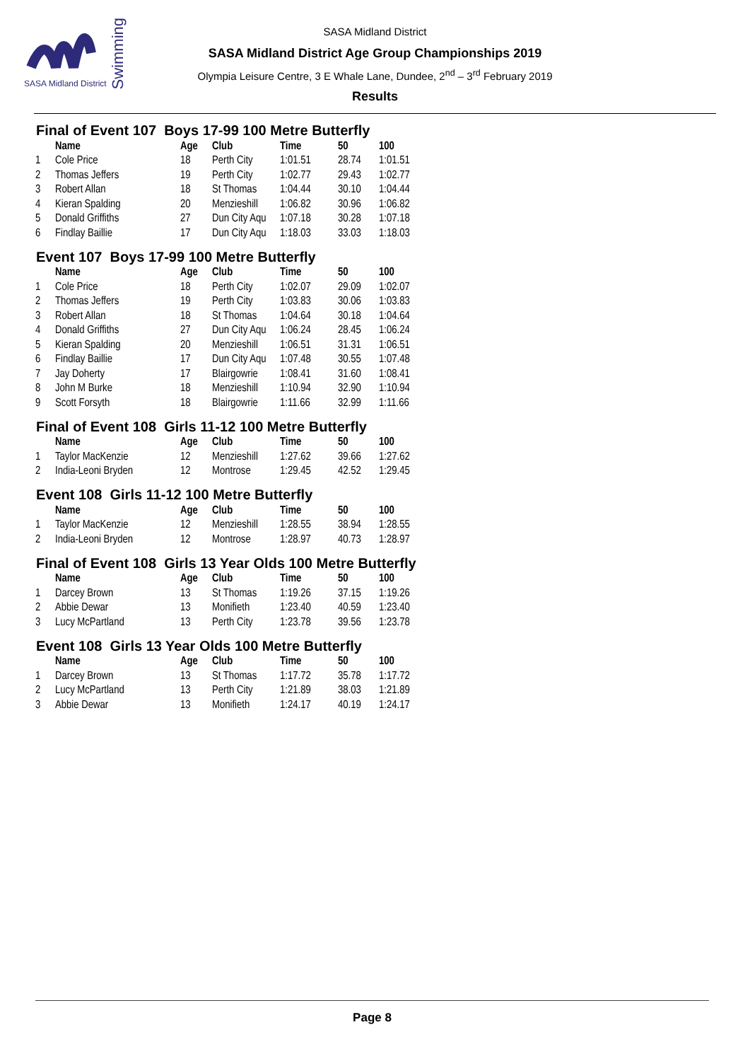SASA Midland District
Swimming
SASA Midland District
SASA Midland District Age Group Championships 2019
Olympia Leisure Centre, 3 E Whale Lane, Dundee, 2<sup>nd</sup> – 3<sup>rd</sup> February 2019
Results
Final of Event 107 Boys 17-99 100 Metre Butterfly
| | Name | Age | Club | Time | 50 | 100 |
| --- | --- | --- | --- | --- | --- | --- |
| 1 | Cole Price | 18 | Perth City | 1:01.51 | 28.74 | 1:01.51 |
| 2 | Thomas Jeffers | 19 | Perth City | 1:02.77 | 29.43 | 1:02.77 |
| 3 | Robert Allan | 18 | St Thomas | 1:04.44 | 30.10 | 1:04.44 |
| 4 | Kieran Spalding | 20 | Menzieshill | 1:06.82 | 30.96 | 1:06.82 |
| 5 | Donald Griffiths | 27 | Dun City Aqu | 1:07.18 | 30.28 | 1:07.18 |
| 6 | Findlay Baillie | 17 | Dun City Aqu | 1:18.03 | 33.03 | 1:18.03 |
Event 107 Boys 17-99 100 Metre Butterfly
| | Name | Age | Club | Time | 50 | 100 |
| --- | --- | --- | --- | --- | --- | --- |
| 1 | Cole Price | 18 | Perth City | 1:02.07 | 29.09 | 1:02.07 |
| 2 | Thomas Jeffers | 19 | Perth City | 1:03.83 | 30.06 | 1:03.83 |
| 3 | Robert Allan | 18 | St Thomas | 1:04.64 | 30.18 | 1:04.64 |
| 4 | Donald Griffiths | 27 | Dun City Aqu | 1:06.24 | 28.45 | 1:06.24 |
| 5 | Kieran Spalding | 20 | Menzieshill | 1:06.51 | 31.31 | 1:06.51 |
| 6 | Findlay Baillie | 17 | Dun City Aqu | 1:07.48 | 30.55 | 1:07.48 |
| 7 | Jay Doherty | 17 | Blairgowrie | 1:08.41 | 31.60 | 1:08.41 |
| 8 | John M Burke | 18 | Menzieshill | 1:10.94 | 32.90 | 1:10.94 |
| 9 | Scott Forsyth | 18 | Blairgowrie | 1:11.66 | 32.99 | 1:11.66 |
Final of Event 108 Girls 11-12 100 Metre Butterfly
| | Name | Age | Club | Time | 50 | 100 |
| --- | --- | --- | --- | --- | --- | --- |
| 1 | Taylor MacKenzie | 12 | Menzieshill | 1:27.62 | 39.66 | 1:27.62 |
| 2 | India-Leoni Bryden | 12 | Montrose | 1:29.45 | 42.52 | 1:29.45 |
Event 108 Girls 11-12 100 Metre Butterfly
| | Name | Age | Club | Time | 50 | 100 |
| --- | --- | --- | --- | --- | --- | --- |
| 1 | Taylor MacKenzie | 12 | Menzieshill | 1:28.55 | 38.94 | 1:28.55 |
| 2 | India-Leoni Bryden | 12 | Montrose | 1:28.97 | 40.73 | 1:28.97 |
Final of Event 108 Girls 13 Year Olds 100 Metre Butterfly
| | Name | Age | Club | Time | 50 | 100 |
| --- | --- | --- | --- | --- | --- | --- |
| 1 | Darcey Brown | 13 | St Thomas | 1:19.26 | 37.15 | 1:19.26 |
| 2 | Abbie Dewar | 13 | Monifieth | 1:23.40 | 40.59 | 1:23.40 |
| 3 | Lucy McPartland | 13 | Perth City | 1:23.78 | 39.56 | 1:23.78 |
Event 108 Girls 13 Year Olds 100 Metre Butterfly
| | Name | Age | Club | Time | 50 | 100 |
| --- | --- | --- | --- | --- | --- | --- |
| 1 | Darcey Brown | 13 | St Thomas | 1:17.72 | 35.78 | 1:17.72 |
| 2 | Lucy McPartland | 13 | Perth City | 1:21.89 | 38.03 | 1:21.89 |
| 3 | Abbie Dewar | 13 | Monifieth | 1:24.17 | 40.19 | 1:24.17 |
Page 8